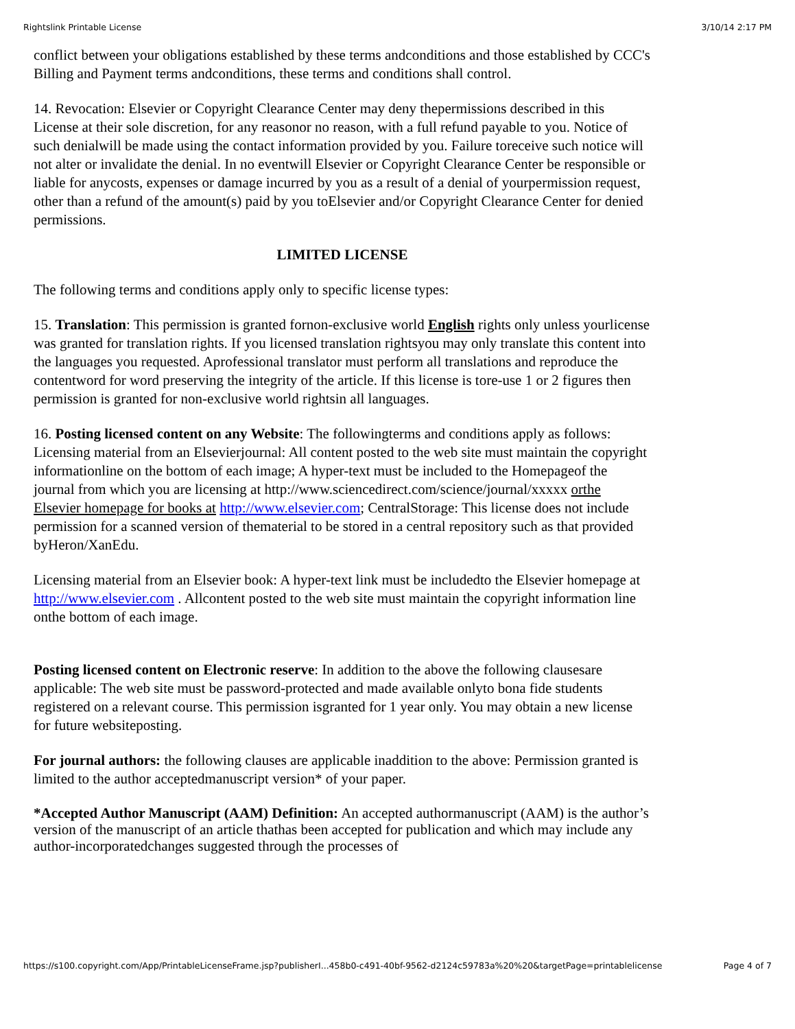Rightslink Printable License 3/10/14 2:17 PM
conflict between your obligations established by these terms andconditions and those established by CCC's Billing and Payment terms andconditions, these terms and conditions shall control.
14. Revocation: Elsevier or Copyright Clearance Center may deny thepermissions described in this License at their sole discretion, for any reasonor no reason, with a full refund payable to you. Notice of such denialwill be made using the contact information provided by you. Failure toreceive such notice will not alter or invalidate the denial. In no eventwill Elsevier or Copyright Clearance Center be responsible or liable for anycosts, expenses or damage incurred by you as a result of a denial of yourpermission request, other than a refund of the amount(s) paid by you toElsevier and/or Copyright Clearance Center for denied permissions.
LIMITED LICENSE
The following terms and conditions apply only to specific license types:
15. Translation: This permission is granted fornon-exclusive world English rights only unless yourlicense was granted for translation rights. If you licensed translation rightsyou may only translate this content into the languages you requested. Aprofessional translator must perform all translations and reproduce the contentword for word preserving the integrity of the article. If this license is tore-use 1 or 2 figures then permission is granted for non-exclusive world rightsin all languages.
16. Posting licensed content on any Website: The followingterms and conditions apply as follows: Licensing material from an Elsevierjournal: All content posted to the web site must maintain the copyright informationline on the bottom of each image; A hyper-text must be included to the Homepageof the journal from which you are licensing at http://www.sciencedirect.com/science/journal/xxxxx orthe Elsevier homepage for books at http://www.elsevier.com; CentralStorage: This license does not include permission for a scanned version of thematerial to be stored in a central repository such as that provided byHeron/XanEdu.
Licensing material from an Elsevier book: A hyper-text link must be includedto the Elsevier homepage at http://www.elsevier.com . Allcontent posted to the web site must maintain the copyright information line onthe bottom of each image.
Posting licensed content on Electronic reserve: In addition to the above the following clausesare applicable: The web site must be password-protected and made available onlyto bona fide students registered on a relevant course. This permission isgranted for 1 year only. You may obtain a new license for future websiteposting.
For journal authors: the following clauses are applicable inaddition to the above: Permission granted is limited to the author acceptedmanuscript version* of your paper.
*Accepted Author Manuscript (AAM) Definition: An accepted authormanuscript (AAM) is the author’s version of the manuscript of an article thathas been accepted for publication and which may include any author-incorporatedchanges suggested through the processes of
https://s100.copyright.com/App/PrintableLicenseFrame.jsp?publisherI...458b0-c491-40bf-9562-d2124c59783a%20%20&targetPage=printablelicense Page 4 of 7